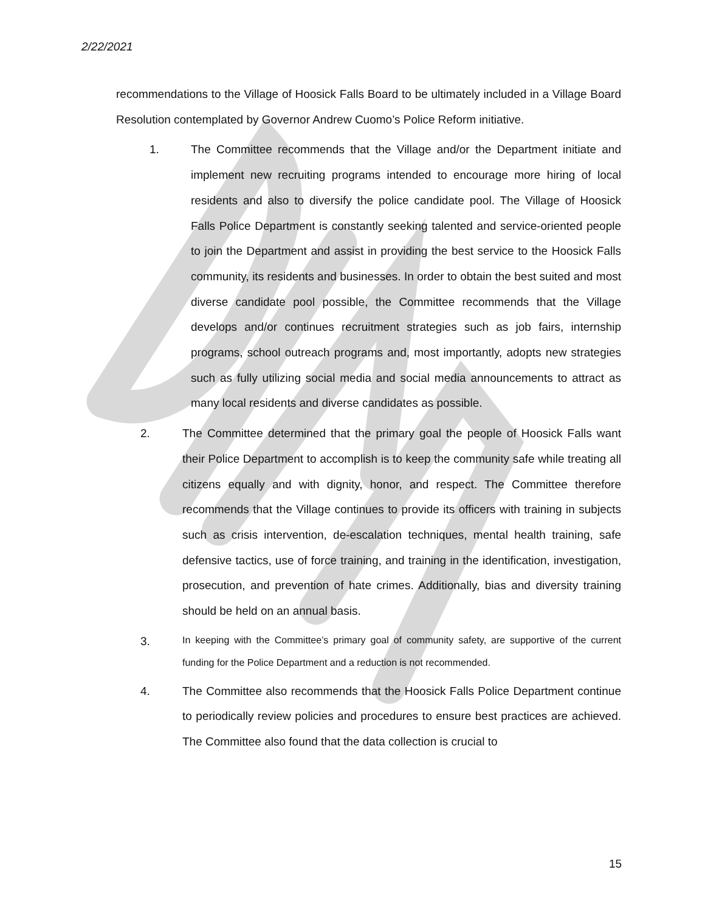2/22/2021
recommendations to the Village of Hoosick Falls Board to be ultimately included in a Village Board Resolution contemplated by Governor Andrew Cuomo’s Police Reform initiative.
1. The Committee recommends that the Village and/or the Department initiate and implement new recruiting programs intended to encourage more hiring of local residents and also to diversify the police candidate pool. The Village of Hoosick Falls Police Department is constantly seeking talented and service-oriented people to join the Department and assist in providing the best service to the Hoosick Falls community, its residents and businesses. In order to obtain the best suited and most diverse candidate pool possible, the Committee recommends that the Village develops and/or continues recruitment strategies such as job fairs, internship programs, school outreach programs and, most importantly, adopts new strategies such as fully utilizing social media and social media announcements to attract as many local residents and diverse candidates as possible.
2. The Committee determined that the primary goal the people of Hoosick Falls want their Police Department to accomplish is to keep the community safe while treating all citizens equally and with dignity, honor, and respect. The Committee therefore recommends that the Village continues to provide its officers with training in subjects such as crisis intervention, de-escalation techniques, mental health training, safe defensive tactics, use of force training, and training in the identification, investigation, prosecution, and prevention of hate crimes. Additionally, bias and diversity training should be held on an annual basis.
3.
In keeping with the Committee’s primary goal of community safety, are supportive of the current funding for the Police Department and a reduction is not recommended.
4. The Committee also recommends that the Hoosick Falls Police Department continue to periodically review policies and procedures to ensure best practices are achieved. The Committee also found that the data collection is crucial to
15